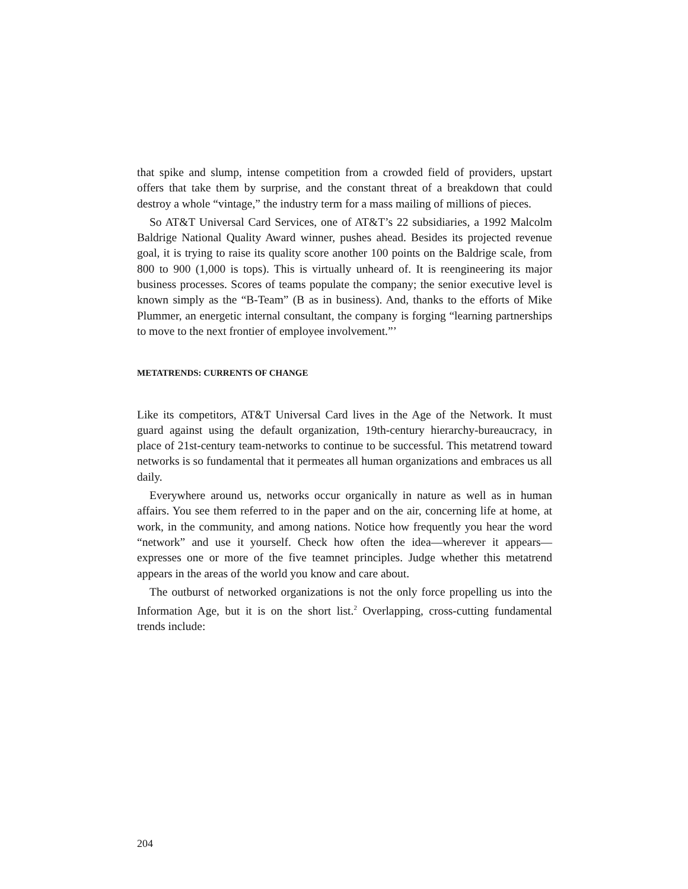that spike and slump, intense competition from a crowded field of providers, upstart offers that take them by surprise, and the constant threat of a breakdown that could destroy a whole “vintage,” the industry term for a mass mailing of millions of pieces.
So AT&T Universal Card Services, one of AT&T’s 22 subsidiaries, a 1992 Malcolm Baldrige National Quality Award winner, pushes ahead. Besides its projected revenue goal, it is trying to raise its quality score another 100 points on the Baldrige scale, from 800 to 900 (1,000 is tops). This is virtually unheard of. It is reengineering its major business processes. Scores of teams populate the company; the senior executive level is known simply as the “B-Team” (B as in business). And, thanks to the efforts of Mike Plummer, an energetic internal consultant, the company is forging “learning partnerships to move to the next frontier of employee involvement.”’
METATRENDS: CURRENTS OF CHANGE
Like its competitors, AT&T Universal Card lives in the Age of the Network. It must guard against using the default organization, 19th-century hierarchy-bureaucracy, in place of 21st-century team-networks to continue to be successful. This metatrend toward networks is so fundamental that it permeates all human organizations and embraces us all daily.
Everywhere around us, networks occur organically in nature as well as in human affairs. You see them referred to in the paper and on the air, concerning life at home, at work, in the community, and among nations. Notice how frequently you hear the word “network” and use it yourself. Check how often the idea—wherever it appears— expresses one or more of the five teamnet principles. Judge whether this metatrend appears in the areas of the world you know and care about.
The outburst of networked organizations is not the only force propelling us into the Information Age, but it is on the short list.<sup>2</sup> Overlapping, cross-cutting fundamental trends include:
204